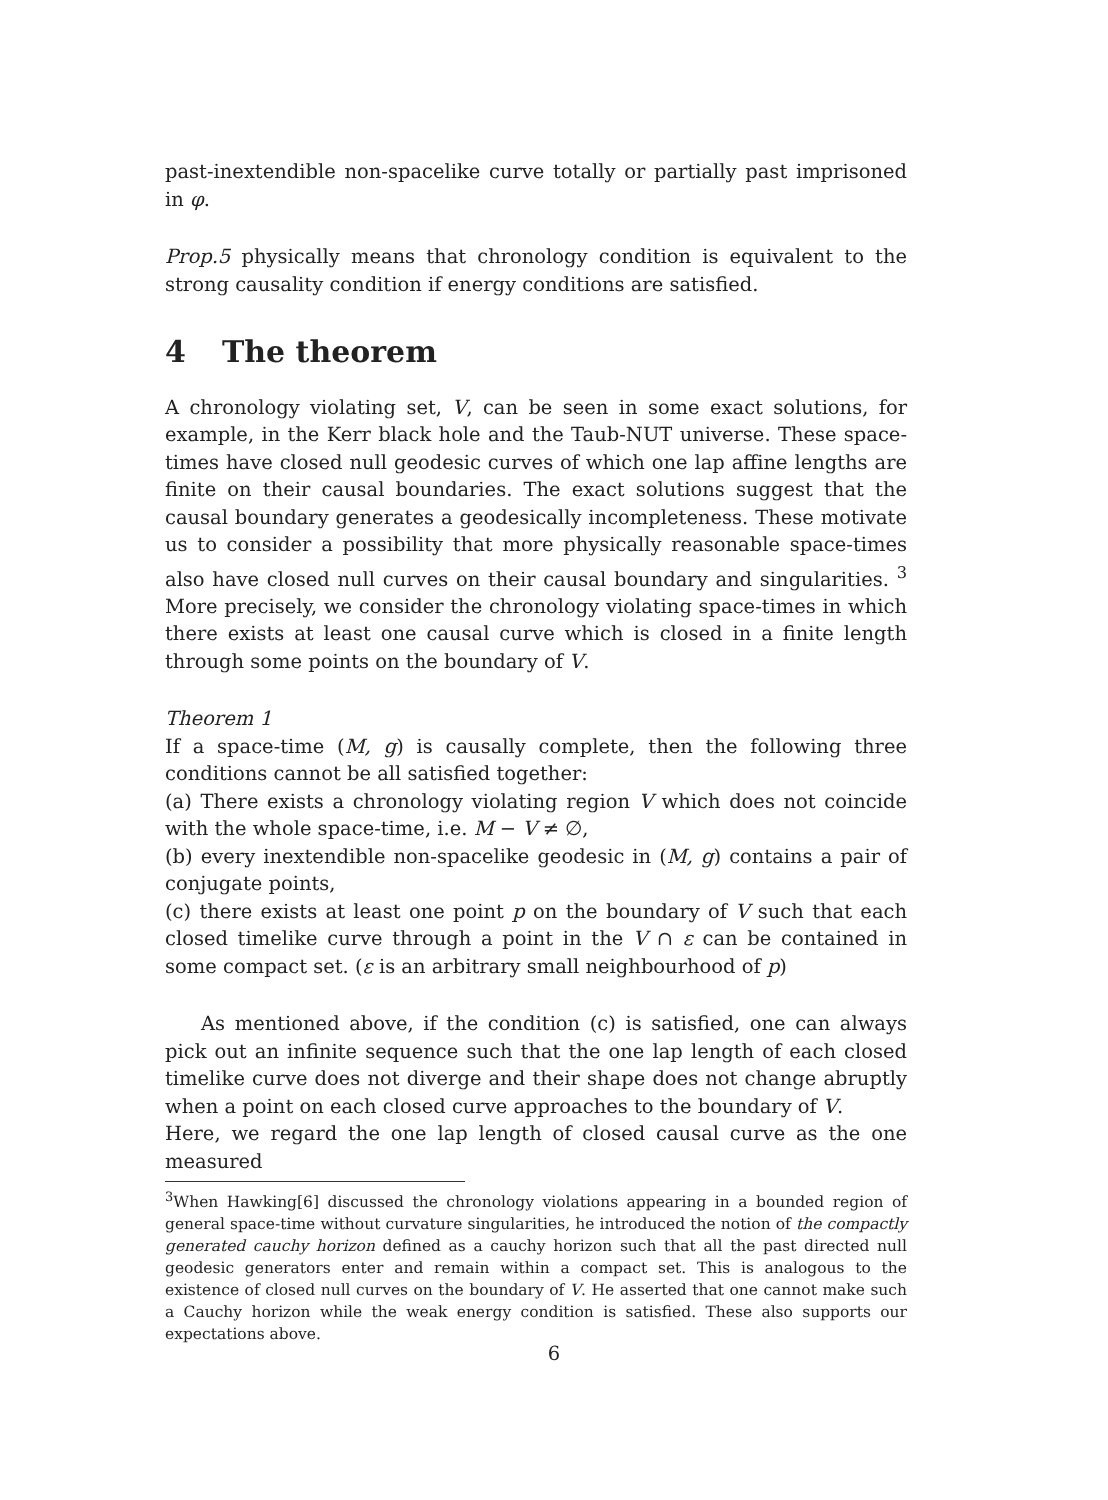past-inextendible non-spacelike curve totally or partially past imprisoned in φ.
Prop.5 physically means that chronology condition is equivalent to the strong causality condition if energy conditions are satisfied.
4 The theorem
A chronology violating set, V, can be seen in some exact solutions, for example, in the Kerr black hole and the Taub-NUT universe. These space-times have closed null geodesic curves of which one lap affine lengths are finite on their causal boundaries. The exact solutions suggest that the causal boundary generates a geodesically incompleteness. These motivate us to consider a possibility that more physically reasonable space-times also have closed null curves on their causal boundary and singularities. <sup>3</sup> More precisely, we consider the chronology violating space-times in which there exists at least one causal curve which is closed in a finite length through some points on the boundary of V.
Theorem 1
If a space-time (M, g) is causally complete, then the following three conditions cannot be all satisfied together:
(a) There exists a chronology violating region V which does not coincide with the whole space-time, i.e. M − V ≠ ∅,
(b) every inextendible non-spacelike geodesic in (M, g) contains a pair of conjugate points,
(c) there exists at least one point p on the boundary of V such that each closed timelike curve through a point in the V ∩ ε can be contained in some compact set. (ε is an arbitrary small neighbourhood of p)
As mentioned above, if the condition (c) is satisfied, one can always pick out an infinite sequence such that the one lap length of each closed timelike curve does not diverge and their shape does not change abruptly when a point on each closed curve approaches to the boundary of V.
Here, we regard the one lap length of closed causal curve as the one measured
<sup>3</sup> When Hawking[6] discussed the chronology violations appearing in a bounded region of general space-time without curvature singularities, he introduced the notion of the compactly generated cauchy horizon defined as a cauchy horizon such that all the past directed null geodesic generators enter and remain within a compact set. This is analogous to the existence of closed null curves on the boundary of V. He asserted that one cannot make such a Cauchy horizon while the weak energy condition is satisfied. These also supports our expectations above.
6